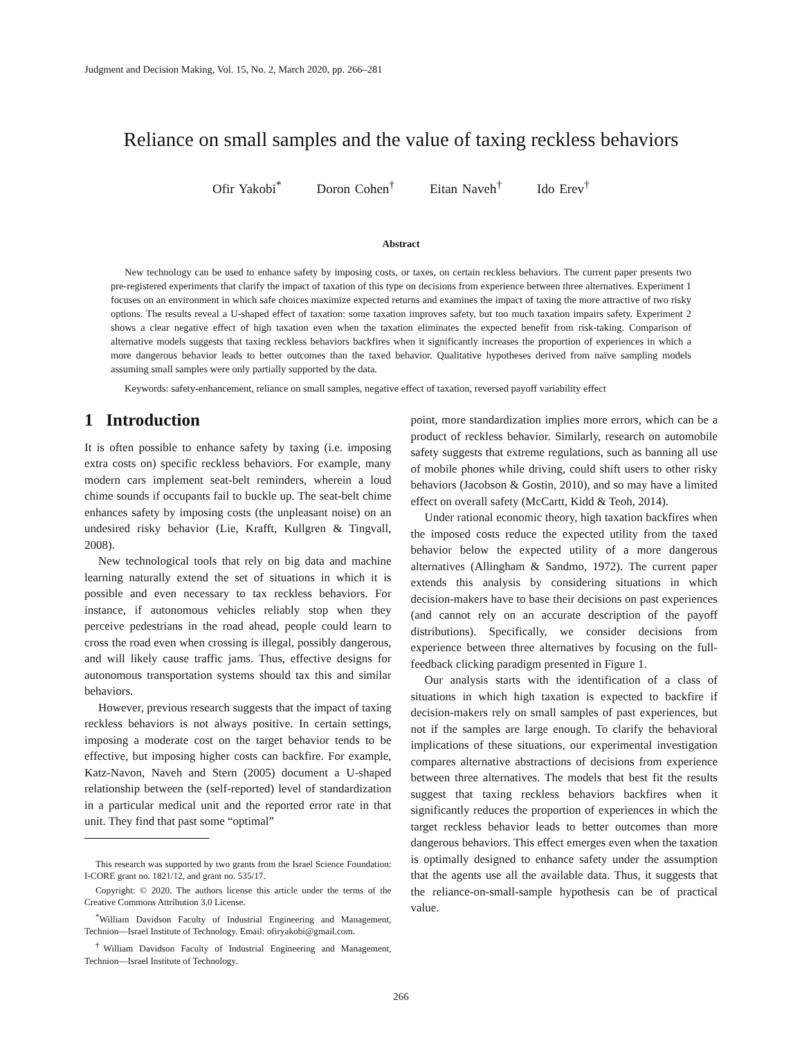Judgment and Decision Making, Vol. 15, No. 2, March 2020, pp. 266–281
Reliance on small samples and the value of taxing reckless behaviors
Ofir Yakobi<sup>*</sup> Doron Cohen<sup>†</sup> Eitan Naveh<sup>†</sup> Ido Erev<sup>†</sup>
Abstract
New technology can be used to enhance safety by imposing costs, or taxes, on certain reckless behaviors. The current paper presents two pre-registered experiments that clarify the impact of taxation of this type on decisions from experience between three alternatives. Experiment 1 focuses on an environment in which safe choices maximize expected returns and examines the impact of taxing the more attractive of two risky options. The results reveal a U-shaped effect of taxation: some taxation improves safety, but too much taxation impairs safety. Experiment 2 shows a clear negative effect of high taxation even when the taxation eliminates the expected benefit from risk-taking. Comparison of alternative models suggests that taxing reckless behaviors backfires when it significantly increases the proportion of experiences in which a more dangerous behavior leads to better outcomes than the taxed behavior. Qualitative hypotheses derived from naïve sampling models assuming small samples were only partially supported by the data.
Keywords: safety-enhancement, reliance on small samples, negative effect of taxation, reversed payoff variability effect
1 Introduction
It is often possible to enhance safety by taxing (i.e. imposing extra costs on) specific reckless behaviors. For example, many modern cars implement seat-belt reminders, wherein a loud chime sounds if occupants fail to buckle up. The seat-belt chime enhances safety by imposing costs (the unpleasant noise) on an undesired risky behavior (Lie, Krafft, Kullgren & Tingvall, 2008).
New technological tools that rely on big data and machine learning naturally extend the set of situations in which it is possible and even necessary to tax reckless behaviors. For instance, if autonomous vehicles reliably stop when they perceive pedestrians in the road ahead, people could learn to cross the road even when crossing is illegal, possibly dangerous, and will likely cause traffic jams. Thus, effective designs for autonomous transportation systems should tax this and similar behaviors.
However, previous research suggests that the impact of taxing reckless behaviors is not always positive. In certain settings, imposing a moderate cost on the target behavior tends to be effective, but imposing higher costs can backfire. For example, Katz-Navon, Naveh and Stern (2005) document a U-shaped relationship between the (self-reported) level of standardization in a particular medical unit and the reported error rate in that unit. They find that past some “optimal”
This research was supported by two grants from the Israel Science Foundation: I-CORE grant no. 1821/12, and grant no. 535/17.
Copyright: © 2020. The authors license this article under the terms of the Creative Commons Attribution 3.0 License.
<sup>*</sup> William Davidson Faculty of Industrial Engineering and Management, Technion—Israel Institute of Technology. Email: ofiryakobi@gmail.com.
<sup>†</sup> William Davidson Faculty of Industrial Engineering and Management, Technion—Israel Institute of Technology.
point, more standardization implies more errors, which can be a product of reckless behavior. Similarly, research on automobile safety suggests that extreme regulations, such as banning all use of mobile phones while driving, could shift users to other risky behaviors (Jacobson & Gostin, 2010), and so may have a limited effect on overall safety (McCartt, Kidd & Teoh, 2014).
Under rational economic theory, high taxation backfires when the imposed costs reduce the expected utility from the taxed behavior below the expected utility of a more dangerous alternatives (Allingham & Sandmo, 1972). The current paper extends this analysis by considering situations in which decision-makers have to base their decisions on past experiences (and cannot rely on an accurate description of the payoff distributions). Specifically, we consider decisions from experience between three alternatives by focusing on the full-feedback clicking paradigm presented in Figure 1.
Our analysis starts with the identification of a class of situations in which high taxation is expected to backfire if decision-makers rely on small samples of past experiences, but not if the samples are large enough. To clarify the behavioral implications of these situations, our experimental investigation compares alternative abstractions of decisions from experience between three alternatives. The models that best fit the results suggest that taxing reckless behaviors backfires when it significantly reduces the proportion of experiences in which the target reckless behavior leads to better outcomes than more dangerous behaviors. This effect emerges even when the taxation is optimally designed to enhance safety under the assumption that the agents use all the available data. Thus, it suggests that the reliance-on-small-sample hypothesis can be of practical value.
266